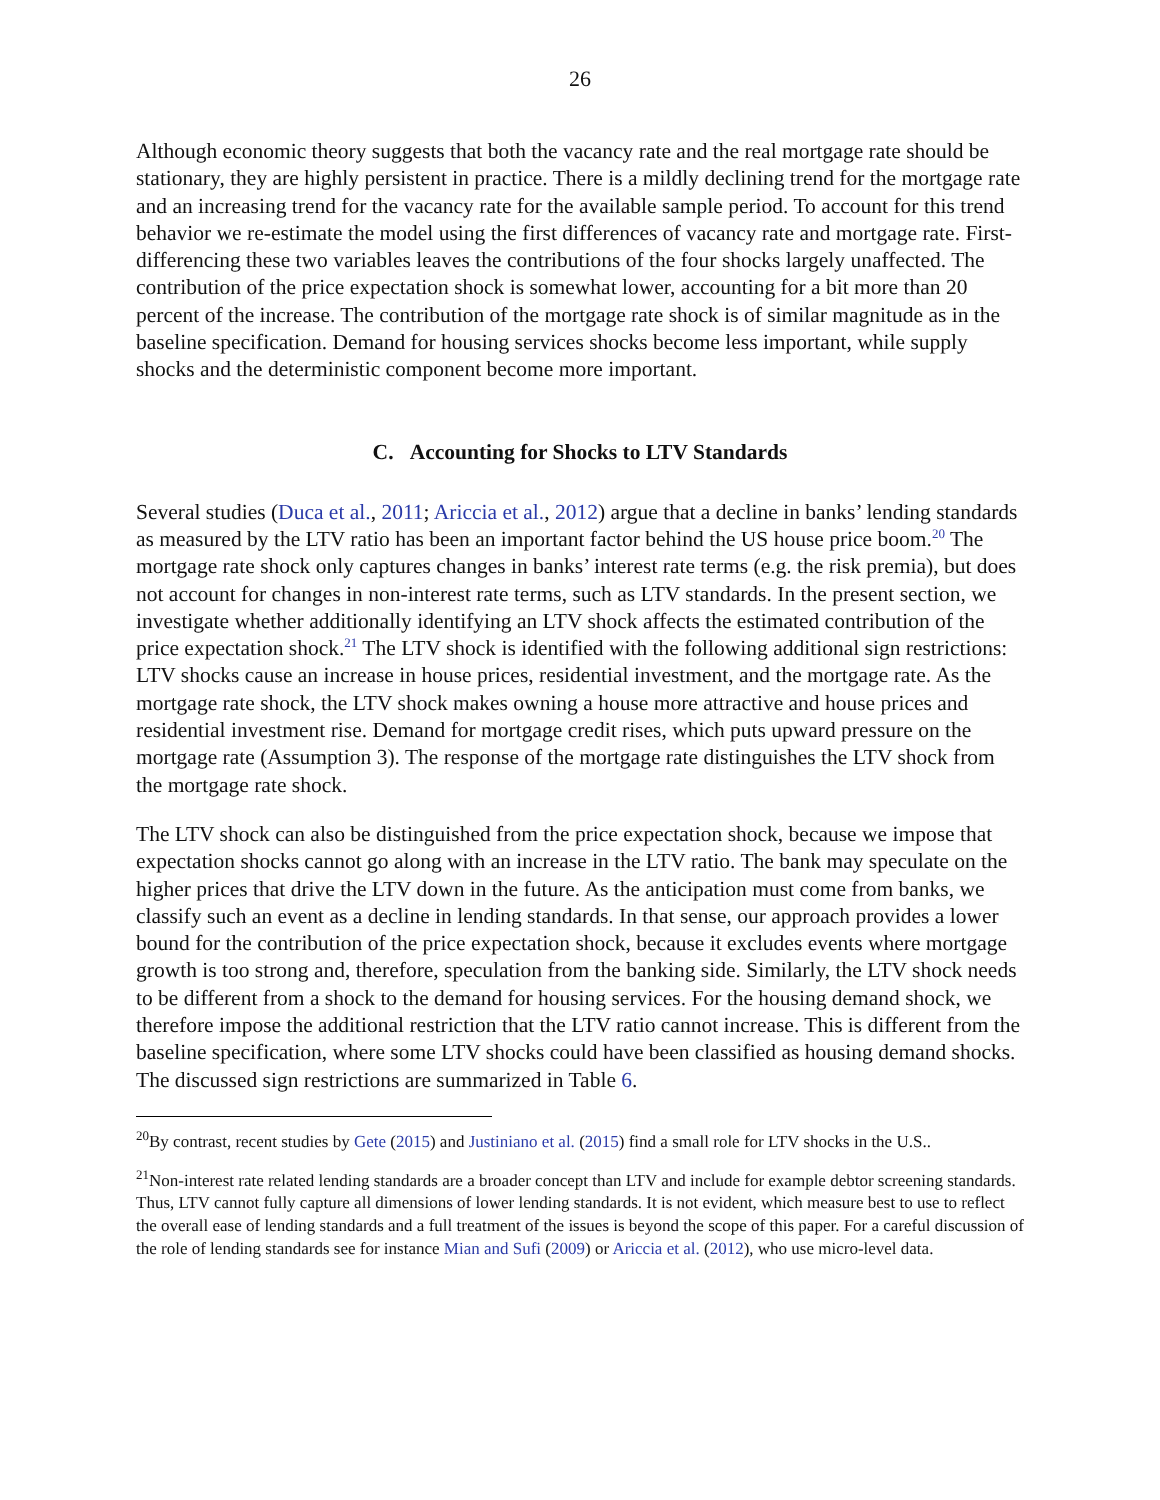26
Although economic theory suggests that both the vacancy rate and the real mortgage rate should be stationary, they are highly persistent in practice. There is a mildly declining trend for the mortgage rate and an increasing trend for the vacancy rate for the available sample period. To account for this trend behavior we re-estimate the model using the first differences of vacancy rate and mortgage rate. First-differencing these two variables leaves the contributions of the four shocks largely unaffected. The contribution of the price expectation shock is somewhat lower, accounting for a bit more than 20 percent of the increase. The contribution of the mortgage rate shock is of similar magnitude as in the baseline specification. Demand for housing services shocks become less important, while supply shocks and the deterministic component become more important.
C. Accounting for Shocks to LTV Standards
Several studies (Duca et al., 2011; Ariccia et al., 2012) argue that a decline in banks’ lending standards as measured by the LTV ratio has been an important factor behind the US house price boom.<sup>20</sup> The mortgage rate shock only captures changes in banks’ interest rate terms (e.g. the risk premia), but does not account for changes in non-interest rate terms, such as LTV standards. In the present section, we investigate whether additionally identifying an LTV shock affects the estimated contribution of the price expectation shock.<sup>21</sup> The LTV shock is identified with the following additional sign restrictions: LTV shocks cause an increase in house prices, residential investment, and the mortgage rate. As the mortgage rate shock, the LTV shock makes owning a house more attractive and house prices and residential investment rise. Demand for mortgage credit rises, which puts upward pressure on the mortgage rate (Assumption 3). The response of the mortgage rate distinguishes the LTV shock from the mortgage rate shock.
The LTV shock can also be distinguished from the price expectation shock, because we impose that expectation shocks cannot go along with an increase in the LTV ratio. The bank may speculate on the higher prices that drive the LTV down in the future. As the anticipation must come from banks, we classify such an event as a decline in lending standards. In that sense, our approach provides a lower bound for the contribution of the price expectation shock, because it excludes events where mortgage growth is too strong and, therefore, speculation from the banking side. Similarly, the LTV shock needs to be different from a shock to the demand for housing services. For the housing demand shock, we therefore impose the additional restriction that the LTV ratio cannot increase. This is different from the baseline specification, where some LTV shocks could have been classified as housing demand shocks. The discussed sign restrictions are summarized in Table 6.
<sup>20</sup> By contrast, recent studies by Gete (2015) and Justiniano et al. (2015) find a small role for LTV shocks in the U.S..
<sup>21</sup> Non-interest rate related lending standards are a broader concept than LTV and include for example debtor screening standards. Thus, LTV cannot fully capture all dimensions of lower lending standards. It is not evident, which measure best to use to reflect the overall ease of lending standards and a full treatment of the issues is beyond the scope of this paper. For a careful discussion of the role of lending standards see for instance Mian and Sufi (2009) or Ariccia et al. (2012), who use micro-level data.